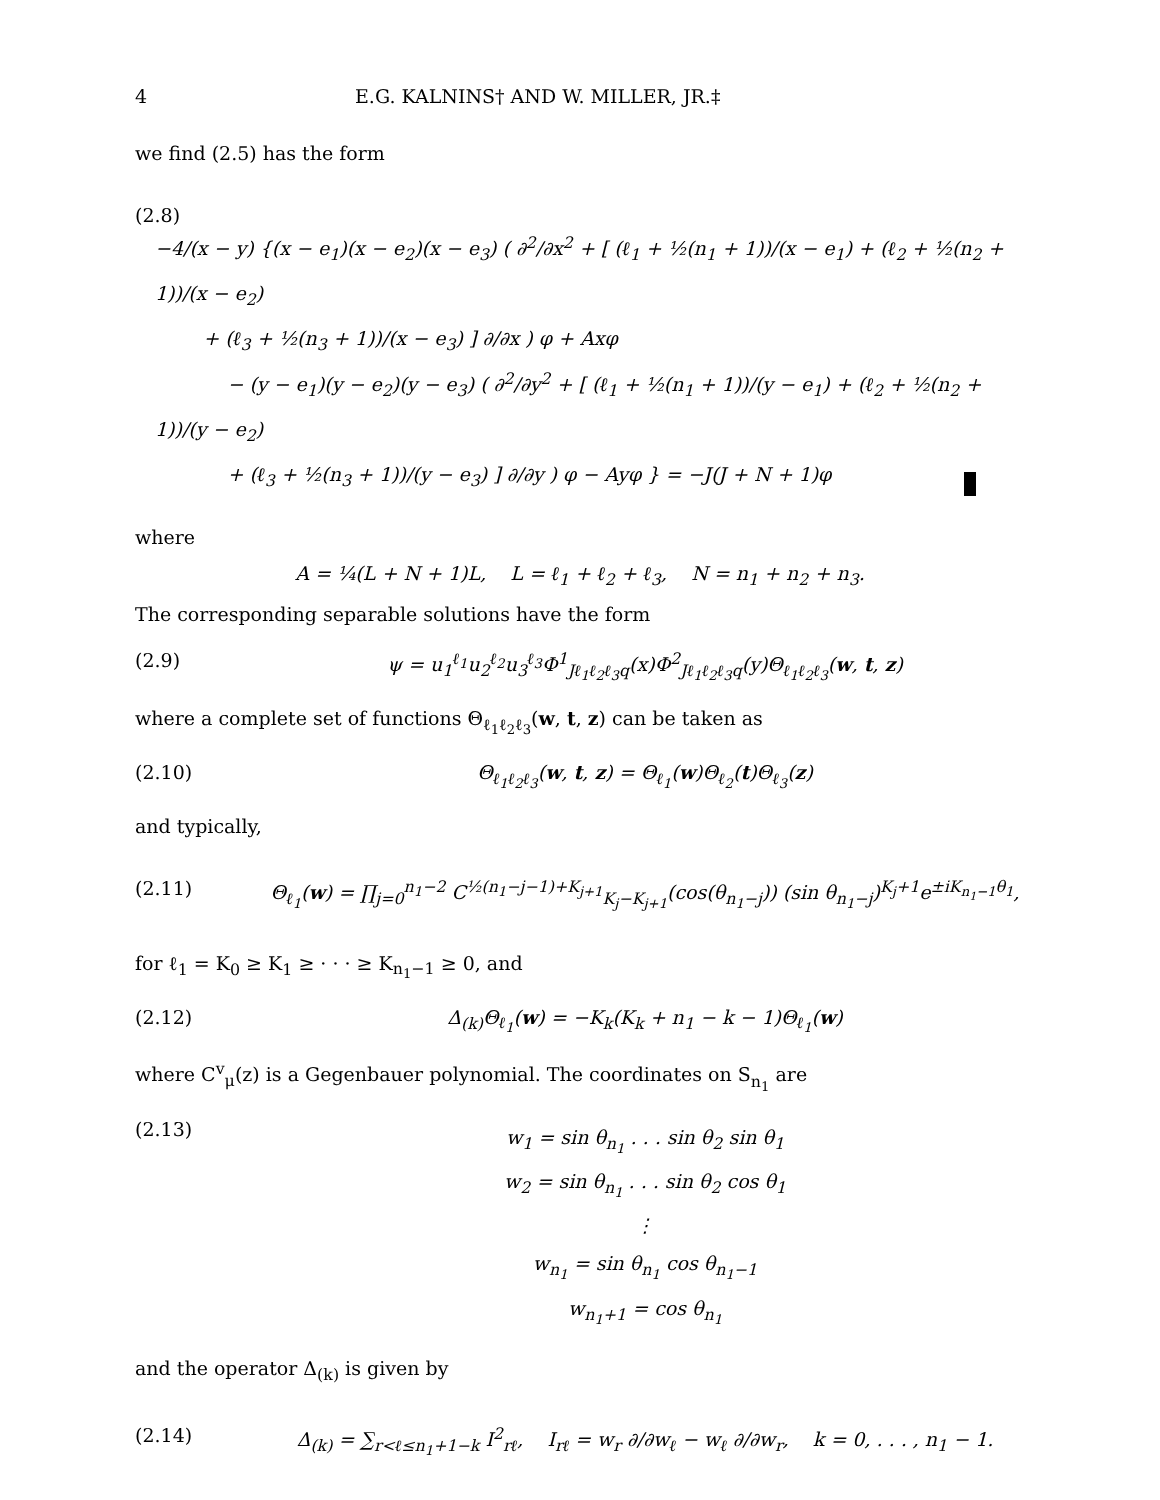4 E.G. KALNINS† AND W. MILLER, JR.‡
we find (2.5) has the form
(2.8)
−4/(x − y) {(x − e<sub>1</sub>)(x − e<sub>2</sub>)(x − e<sub>3</sub>) ( ∂<sup>2</sup>/∂x<sup>2</sup> + [ (ℓ<sub>1</sub> + ½(n<sub>1</sub> + 1))/(x − e<sub>1</sub>) + (ℓ<sub>2</sub> + ½(n<sub>2</sub> + 1))/(x − e<sub>2</sub>)
+ (ℓ<sub>3</sub> + ½(n<sub>3</sub> + 1))/(x − e<sub>3</sub>) ] ∂/∂x ) φ + Axφ
− (y − e<sub>1</sub>)(y − e<sub>2</sub>)(y − e<sub>3</sub>) ( ∂<sup>2</sup>/∂y<sup>2</sup> + [ (ℓ<sub>1</sub> + ½(n<sub>1</sub> + 1))/(y − e<sub>1</sub>) + (ℓ<sub>2</sub> + ½(n<sub>2</sub> + 1))/(y − e<sub>2</sub>)
+ (ℓ<sub>3</sub> + ½(n<sub>3</sub> + 1))/(y − e<sub>3</sub>) ] ∂/∂y ) φ − Ayφ } = −J(J + N + 1)φ
where
A = ¼(L + N + 1)L, L = ℓ<sub>1</sub> + ℓ<sub>2</sub> + ℓ<sub>3</sub>, N = n<sub>1</sub> + n<sub>2</sub> + n<sub>3</sub>.
The corresponding separable solutions have the form
(2.9) ψ = u<sub>1</sub><sup>ℓ<sub>1</sub></sup>u<sub>2</sub><sup>ℓ<sub>2</sub></sup>u<sub>3</sub><sup>ℓ<sub>3</sub></sup>Φ<sup>1</sup><sub>Jℓ<sub>1</sub>ℓ<sub>2</sub>ℓ<sub>3</sub>q</sub>(x)Φ<sup>2</sup><sub>Jℓ<sub>1</sub>ℓ<sub>2</sub>ℓ<sub>3</sub>q</sub>(y)Θ<sub>ℓ<sub>1</sub>ℓ<sub>2</sub>ℓ<sub>3</sub></sub>(w, t, z)
where a complete set of functions Θ<sub>ℓ<sub>1</sub>ℓ<sub>2</sub>ℓ<sub>3</sub></sub>(w, t, z) can be taken as
(2.10) Θ<sub>ℓ<sub>1</sub>ℓ<sub>2</sub>ℓ<sub>3</sub></sub>(w, t, z) = Θ<sub>ℓ<sub>1</sub></sub>(w)Θ<sub>ℓ<sub>2</sub></sub>(t)Θ<sub>ℓ<sub>3</sub></sub>(z)
and typically,
(2.11) Θ<sub>ℓ<sub>1</sub></sub>(w) = ∏<sub>j=0</sub><sup>n<sub>1</sub>−2</sup> C<sup>½(n<sub>1</sub>−j−1)+K<sub>j+1</sub></sup><sub>K<sub>j</sub>−K<sub>j+1</sub></sub>(cos(θ<sub>n<sub>1</sub>−j</sub>)) (sin θ<sub>n<sub>1</sub>−j</sub>)<sup>K<sub>j</sub>+1</sup>e<sup>±iK<sub>n<sub>1</sub>−1</sub>θ<sub>1</sub></sup>,
for ℓ<sub>1</sub> = K<sub>0</sub> ≥ K<sub>1</sub> ≥ · · · ≥ K<sub>n<sub>1</sub>−1</sub> ≥ 0, and
(2.12) Δ<sub>(k)</sub>Θ<sub>ℓ<sub>1</sub></sub>(w) = −K<sub>k</sub>(K<sub>k</sub> + n<sub>1</sub> − k − 1)Θ<sub>ℓ<sub>1</sub></sub>(w)
where C<sup>v</sup><sub>μ</sub>(z) is a Gegenbauer polynomial. The coordinates on S<sub>n<sub>1</sub></sub> are
(2.13) w<sub>1</sub> = sin θ<sub>n<sub>1</sub></sub> . . . sin θ<sub>2</sub> sin θ<sub>1</sub>
w<sub>2</sub> = sin θ<sub>n<sub>1</sub></sub> . . . sin θ<sub>2</sub> cos θ<sub>1</sub>
⋮
w<sub>n<sub>1</sub></sub> = sin θ<sub>n<sub>1</sub></sub> cos θ<sub>n<sub>1</sub>−1</sub>
w<sub>n<sub>1</sub>+1</sub> = cos θ<sub>n<sub>1</sub></sub>
and the operator Δ<sub>(k)</sub> is given by
(2.14) Δ<sub>(k)</sub> = ∑<sub>r<ℓ≤n<sub>1</sub>+1−k</sub> I<sup>2</sup><sub>rℓ</sub>, I<sub>rℓ</sub> = w<sub>r</sub> ∂/∂w<sub>ℓ</sub> − w<sub>ℓ</sub> ∂/∂w<sub>r</sub>, k = 0, . . . , n<sub>1</sub> − 1.